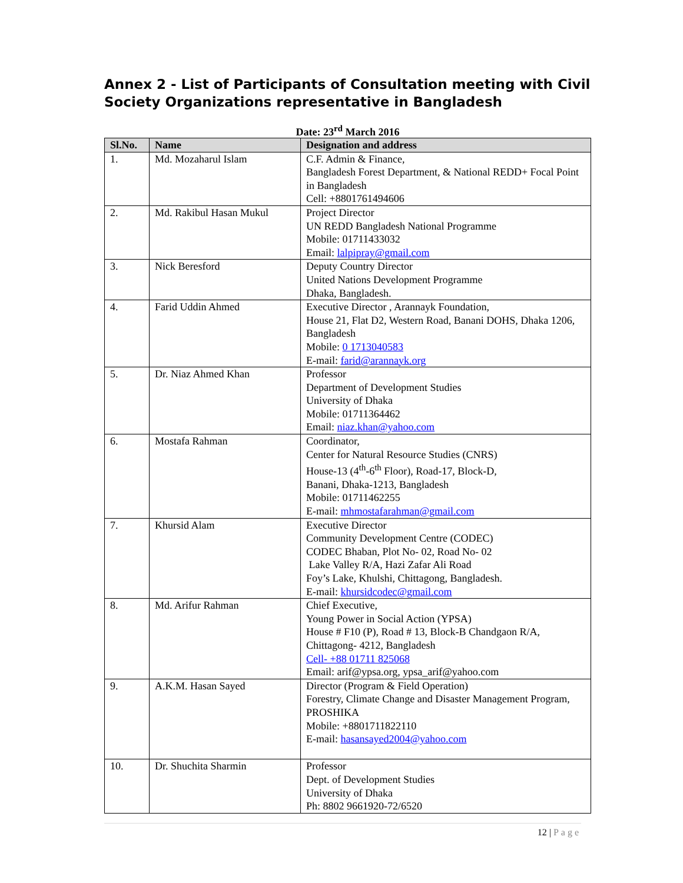Annex 2 - List of Participants of Consultation meeting with Civil Society Organizations representative in Bangladesh
Date: 23<sup>rd</sup> March 2016
| Sl.No. | Name | Designation and address |
| --- | --- | --- |
| 1. | Md. Mozaharul Islam | C.F. Admin & Finance, Bangladesh Forest Department, & National REDD+ Focal Point in Bangladesh Cell: +8801761494606 |
| 2. | Md. Rakibul Hasan Mukul | Project Director UN REDD Bangladesh National Programme Mobile: 01711433032 Email: lalpipray@gmail.com |
| 3. | Nick Beresford | Deputy Country Director United Nations Development Programme Dhaka, Bangladesh. |
| 4. | Farid Uddin Ahmed | Executive Director , Arannayk Foundation, House 21, Flat D2, Western Road, Banani DOHS, Dhaka 1206, Bangladesh Mobile: 0 1713040583 E-mail: farid@arannayk.org |
| 5. | Dr. Niaz Ahmed Khan | Professor Department of Development Studies University of Dhaka Mobile: 01711364462 Email: niaz.khan@yahoo.com |
| 6. | Mostafa Rahman | Coordinator, Center for Natural Resource Studies (CNRS) House-13 (4<sup>th</sup>-6<sup>th</sup> Floor), Road-17, Block-D, Banani, Dhaka-1213, Bangladesh Mobile: 01711462255 E-mail: mhmostafarahman@gmail.com |
| 7. | Khursid Alam | Executive Director Community Development Centre (CODEC) CODEC Bhaban, Plot No- 02, Road No- 02 Lake Valley R/A, Hazi Zafar Ali Road Foy’s Lake, Khulshi, Chittagong, Bangladesh. E-mail: khursidcodec@gmail.com |
| 8. | Md. Arifur Rahman | Chief Executive, Young Power in Social Action (YPSA) House # F10 (P), Road # 13, Block-B Chandgaon R/A, Chittagong- 4212, Bangladesh Cell- +88 01711 825068 Email: arif@ypsa.org, ypsa_arif@yahoo.com |
| 9. | A.K.M. Hasan Sayed | Director (Program & Field Operation) Forestry, Climate Change and Disaster Management Program, PROSHIKA Mobile: +8801711822110 E-mail: hasansayed2004@yahoo.com |
| 10. | Dr. Shuchita Sharmin | Professor Dept. of Development Studies University of Dhaka Ph: 8802 9661920-72/6520 |
12 | Page